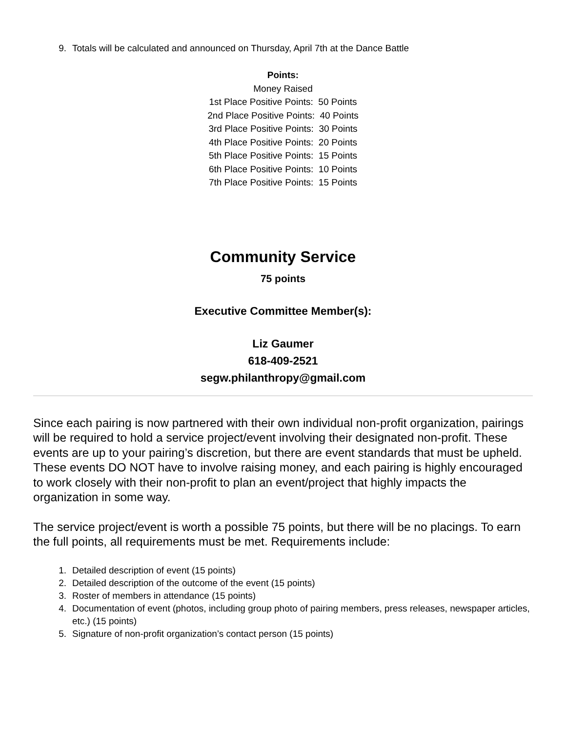9. Totals will be calculated and announced on Thursday, April 7th at the Dance Battle
Points:
Money Raised
1st Place Positive Points: 50 Points
2nd Place Positive Points: 40 Points
3rd Place Positive Points: 30 Points
4th Place Positive Points: 20 Points
5th Place Positive Points: 15 Points
6th Place Positive Points: 10 Points
7th Place Positive Points: 15 Points
Community Service
75 points
Executive Committee Member(s):
Liz Gaumer
618-409-2521
segw.philanthropy@gmail.com
Since each pairing is now partnered with their own individual non-profit organization, pairings will be required to hold a service project/event involving their designated non-profit. These events are up to your pairing’s discretion, but there are event standards that must be upheld. These events DO NOT have to involve raising money, and each pairing is highly encouraged to work closely with their non-profit to plan an event/project that highly impacts the organization in some way.
The service project/event is worth a possible 75 points, but there will be no placings. To earn the full points, all requirements must be met. Requirements include:
1. Detailed description of event (15 points)
2. Detailed description of the outcome of the event (15 points)
3. Roster of members in attendance (15 points)
4. Documentation of event (photos, including group photo of pairing members, press releases, newspaper articles, etc.) (15 points)
5. Signature of non-profit organization’s contact person (15 points)